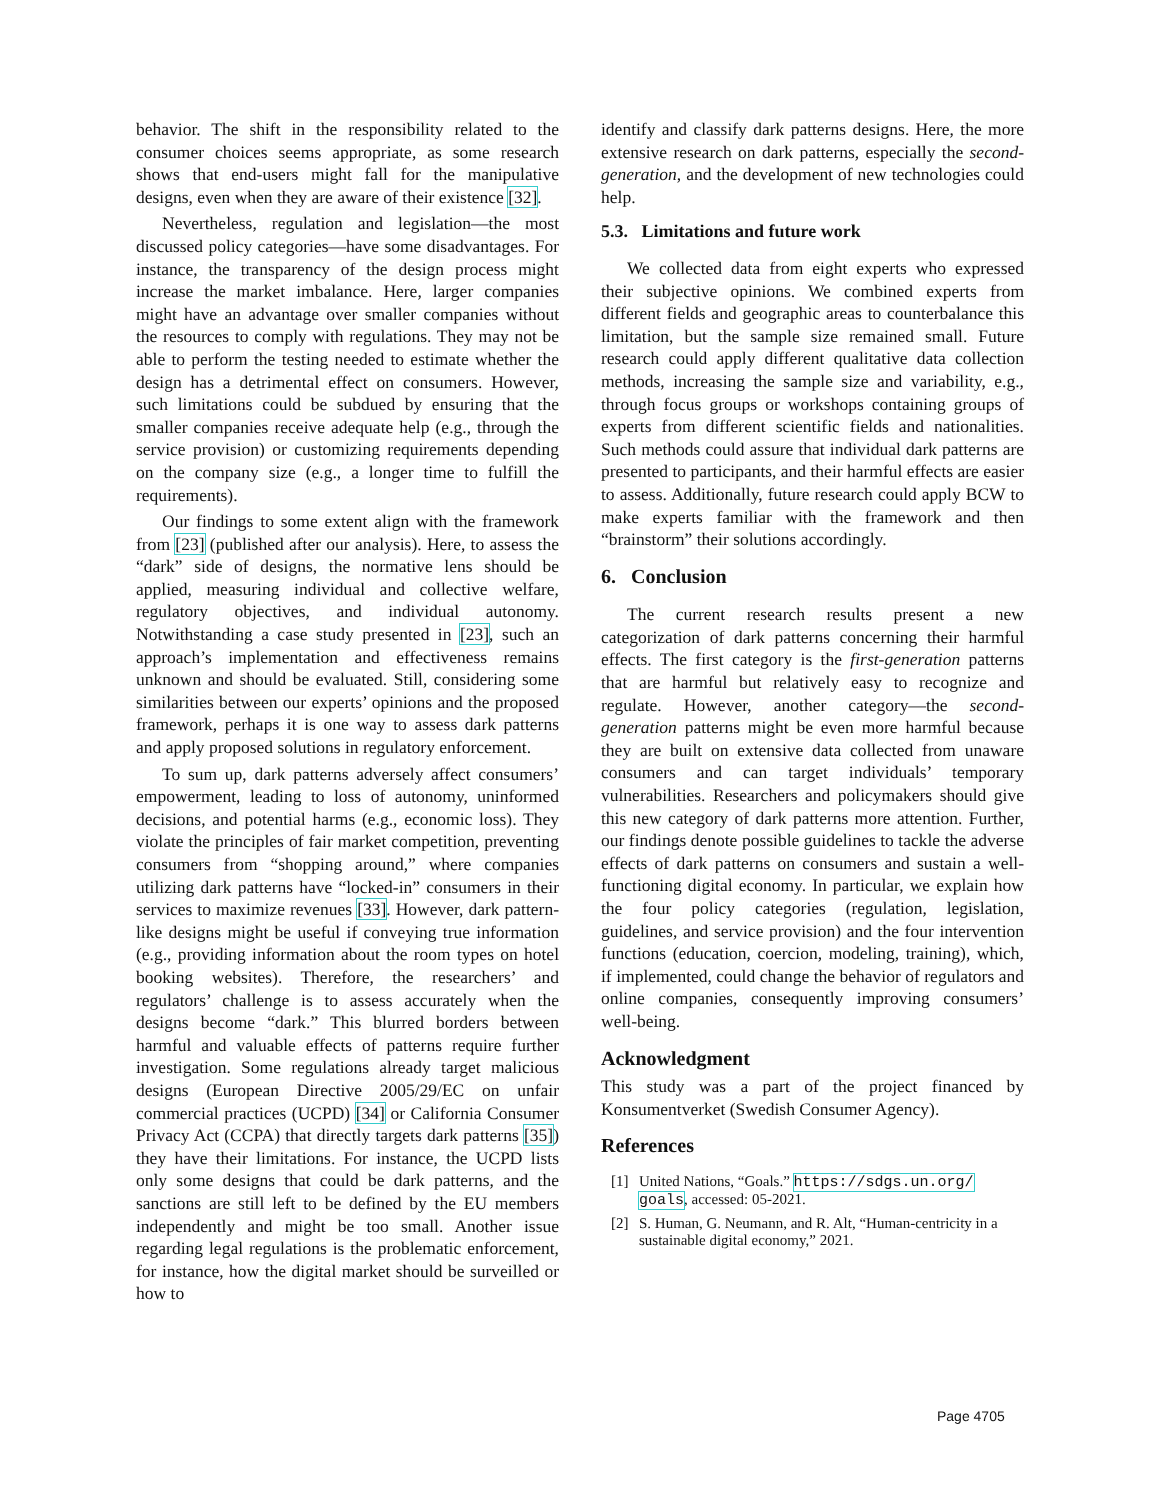behavior. The shift in the responsibility related to the consumer choices seems appropriate, as some research shows that end-users might fall for the manipulative designs, even when they are aware of their existence [32].
Nevertheless, regulation and legislation—the most discussed policy categories—have some disadvantages. For instance, the transparency of the design process might increase the market imbalance. Here, larger companies might have an advantage over smaller companies without the resources to comply with regulations. They may not be able to perform the testing needed to estimate whether the design has a detrimental effect on consumers. However, such limitations could be subdued by ensuring that the smaller companies receive adequate help (e.g., through the service provision) or customizing requirements depending on the company size (e.g., a longer time to fulfill the requirements).
Our findings to some extent align with the framework from [23] (published after our analysis). Here, to assess the “dark” side of designs, the normative lens should be applied, measuring individual and collective welfare, regulatory objectives, and individual autonomy. Notwithstanding a case study presented in [23], such an approach’s implementation and effectiveness remains unknown and should be evaluated. Still, considering some similarities between our experts’ opinions and the proposed framework, perhaps it is one way to assess dark patterns and apply proposed solutions in regulatory enforcement.
To sum up, dark patterns adversely affect consumers’ empowerment, leading to loss of autonomy, uninformed decisions, and potential harms (e.g., economic loss). They violate the principles of fair market competition, preventing consumers from “shopping around,” where companies utilizing dark patterns have “locked-in” consumers in their services to maximize revenues [33]. However, dark pattern-like designs might be useful if conveying true information (e.g., providing information about the room types on hotel booking websites). Therefore, the researchers’ and regulators’ challenge is to assess accurately when the designs become “dark.” This blurred borders between harmful and valuable effects of patterns require further investigation. Some regulations already target malicious designs (European Directive 2005/29/EC on unfair commercial practices (UCPD) [34] or California Consumer Privacy Act (CCPA) that directly targets dark patterns [35]) they have their limitations. For instance, the UCPD lists only some designs that could be dark patterns, and the sanctions are still left to be defined by the EU members independently and might be too small. Another issue regarding legal regulations is the problematic enforcement, for instance, how the digital market should be surveilled or how to
identify and classify dark patterns designs. Here, the more extensive research on dark patterns, especially the second-generation, and the development of new technologies could help.
5.3. Limitations and future work
We collected data from eight experts who expressed their subjective opinions. We combined experts from different fields and geographic areas to counterbalance this limitation, but the sample size remained small. Future research could apply different qualitative data collection methods, increasing the sample size and variability, e.g., through focus groups or workshops containing groups of experts from different scientific fields and nationalities. Such methods could assure that individual dark patterns are presented to participants, and their harmful effects are easier to assess. Additionally, future research could apply BCW to make experts familiar with the framework and then “brainstorm” their solutions accordingly.
6. Conclusion
The current research results present a new categorization of dark patterns concerning their harmful effects. The first category is the first-generation patterns that are harmful but relatively easy to recognize and regulate. However, another category—the second-generation patterns might be even more harmful because they are built on extensive data collected from unaware consumers and can target individuals’ temporary vulnerabilities. Researchers and policymakers should give this new category of dark patterns more attention. Further, our findings denote possible guidelines to tackle the adverse effects of dark patterns on consumers and sustain a well-functioning digital economy. In particular, we explain how the four policy categories (regulation, legislation, guidelines, and service provision) and the four intervention functions (education, coercion, modeling, training), which, if implemented, could change the behavior of regulators and online companies, consequently improving consumers’ well-being.
Acknowledgment
This study was a part of the project financed by Konsumentverket (Swedish Consumer Agency).
References
[1] United Nations, “Goals.” https://sdgs.un.org/ goals, accessed: 05-2021.
[2] S. Human, G. Neumann, and R. Alt, “Human-centricity in a sustainable digital economy,” 2021.
Page 4705